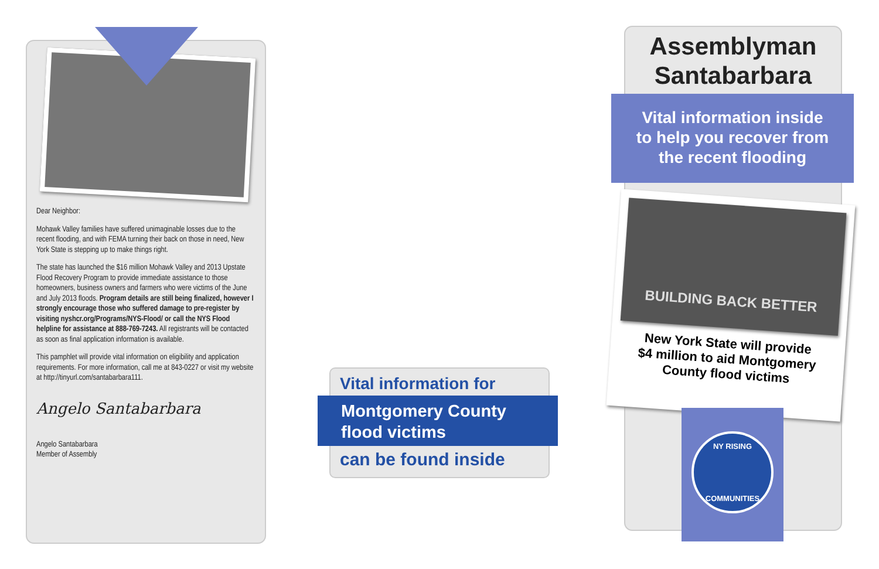Dear Neighbor:
Mohawk Valley families have suffered unimaginable losses due to the recent flooding, and with FEMA turning their back on those in need, New York State is stepping up to make things right.
The state has launched the $16 million Mohawk Valley and 2013 Upstate Flood Recovery Program to provide immediate assistance to those homeowners, business owners and farmers who were victims of the June and July 2013 floods. Program details are still being finalized, however I strongly encourage those who suffered damage to pre-register by visiting nyshcr.org/Programs/NYS-Flood/ or call the NYS Flood helpline for assistance at 888-769-7243. All registrants will be contacted as soon as final application information is available.
This pamphlet will provide vital information on eligibility and application requirements. For more information, call me at 843-0227 or visit my website at http://tinyurl.com/santabarbara111.
Angelo Santabarbara
Angelo Santabarbara
Member of Assembly
Vital information for
Montgomery County
flood victims
can be found inside
Assemblyman
Santabarbara
Vital information inside
to help you recover from
the recent flooding
BUILDING BACK BETTER
New York State will provide
$4 million to aid Montgomery
County flood victims
NY RISING
COMMUNITIES